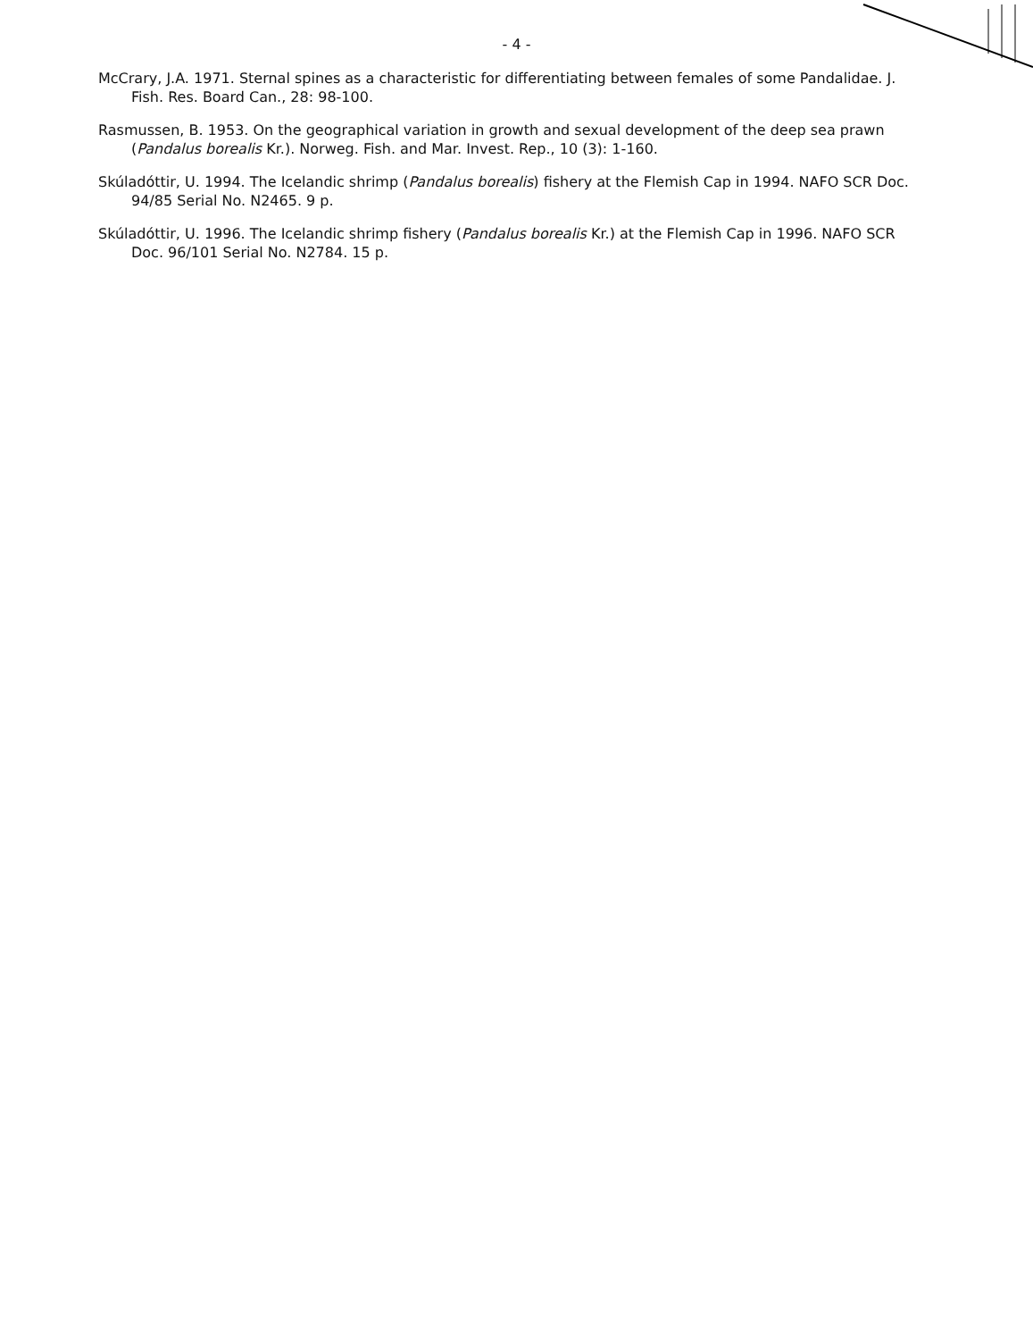- 4 -
McCrary, J.A. 1971. Sternal spines as a characteristic for differentiating between females of some Pandalidae. J. Fish. Res. Board Can., 28: 98-100.
Rasmussen, B. 1953. On the geographical variation in growth and sexual development of the deep sea prawn (Pandalus borealis Kr.). Norweg. Fish. and Mar. Invest. Rep., 10 (3): 1-160.
Skúladóttir, U. 1994. The Icelandic shrimp (Pandalus borealis) fishery at the Flemish Cap in 1994. NAFO SCR Doc. 94/85 Serial No. N2465. 9 p.
Skúladóttir, U. 1996. The Icelandic shrimp fishery (Pandalus borealis Kr.) at the Flemish Cap in 1996. NAFO SCR Doc. 96/101 Serial No. N2784. 15 p.